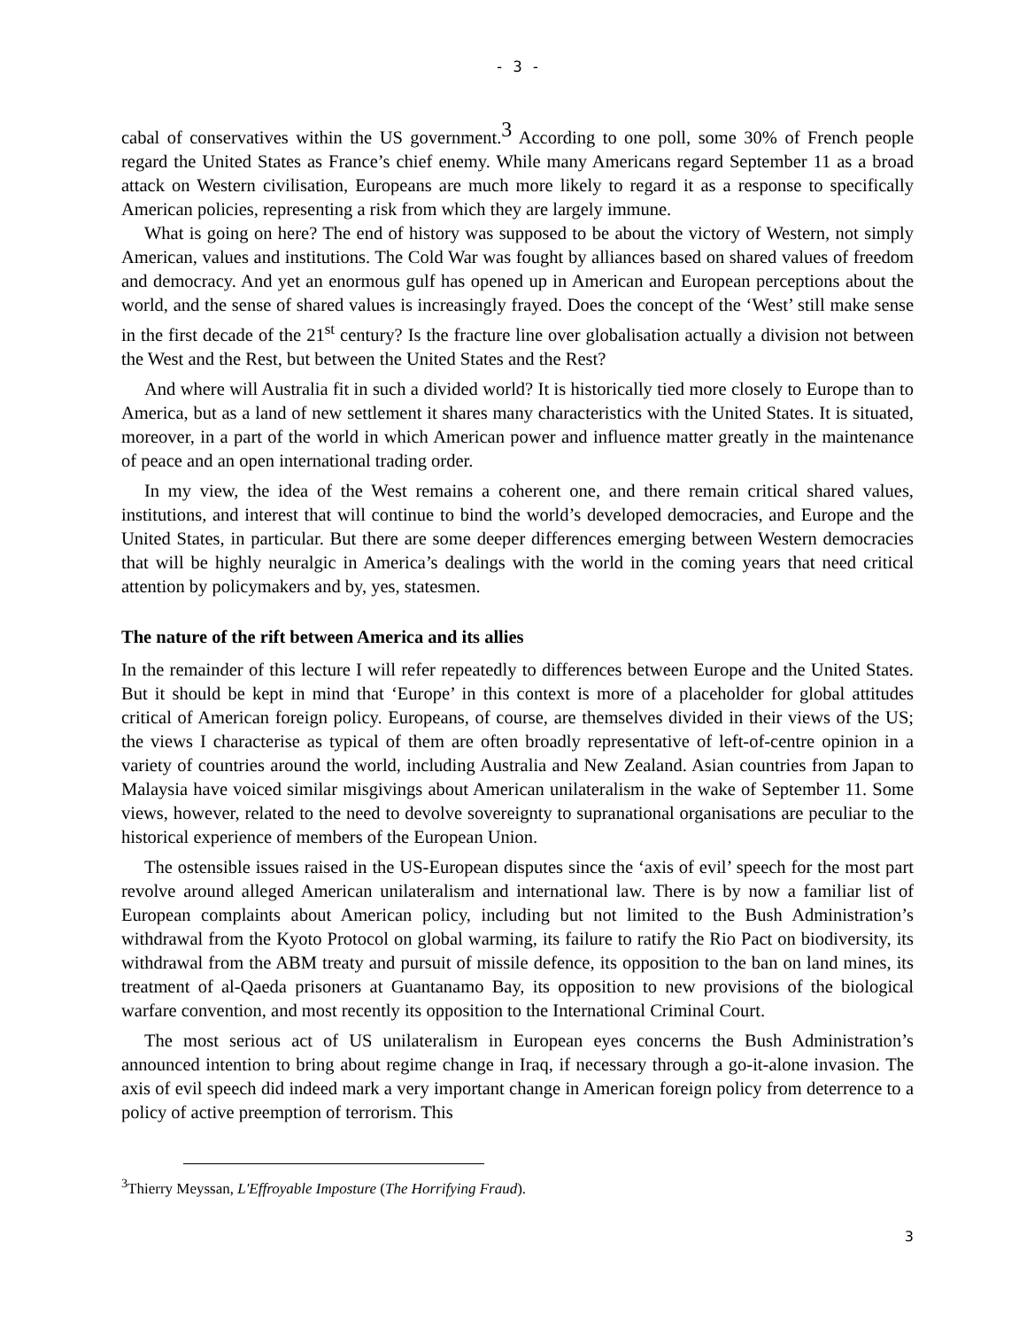- 3 -
cabal of conservatives within the US government.<sup>3</sup> According to one poll, some 30% of French people regard the United States as France’s chief enemy. While many Americans regard September 11 as a broad attack on Western civilisation, Europeans are much more likely to regard it as a response to specifically American policies, representing a risk from which they are largely immune.
What is going on here? The end of history was supposed to be about the victory of Western, not simply American, values and institutions. The Cold War was fought by alliances based on shared values of freedom and democracy. And yet an enormous gulf has opened up in American and European perceptions about the world, and the sense of shared values is increasingly frayed. Does the concept of the ‘West’ still make sense in the first decade of the 21<sup>st</sup> century? Is the fracture line over globalisation actually a division not between the West and the Rest, but between the United States and the Rest?
And where will Australia fit in such a divided world? It is historically tied more closely to Europe than to America, but as a land of new settlement it shares many characteristics with the United States. It is situated, moreover, in a part of the world in which American power and influence matter greatly in the maintenance of peace and an open international trading order.
In my view, the idea of the West remains a coherent one, and there remain critical shared values, institutions, and interest that will continue to bind the world’s developed democracies, and Europe and the United States, in particular. But there are some deeper differences emerging between Western democracies that will be highly neuralgic in America’s dealings with the world in the coming years that need critical attention by policymakers and by, yes, statesmen.
The nature of the rift between America and its allies
In the remainder of this lecture I will refer repeatedly to differences between Europe and the United States. But it should be kept in mind that ‘Europe’ in this context is more of a placeholder for global attitudes critical of American foreign policy. Europeans, of course, are themselves divided in their views of the US; the views I characterise as typical of them are often broadly representative of left-of-centre opinion in a variety of countries around the world, including Australia and New Zealand. Asian countries from Japan to Malaysia have voiced similar misgivings about American unilateralism in the wake of September 11. Some views, however, related to the need to devolve sovereignty to supranational organisations are peculiar to the historical experience of members of the European Union.
The ostensible issues raised in the US-European disputes since the ‘axis of evil’ speech for the most part revolve around alleged American unilateralism and international law. There is by now a familiar list of European complaints about American policy, including but not limited to the Bush Administration’s withdrawal from the Kyoto Protocol on global warming, its failure to ratify the Rio Pact on biodiversity, its withdrawal from the ABM treaty and pursuit of missile defence, its opposition to the ban on land mines, its treatment of al-Qaeda prisoners at Guantanamo Bay, its opposition to new provisions of the biological warfare convention, and most recently its opposition to the International Criminal Court.
The most serious act of US unilateralism in European eyes concerns the Bush Administration’s announced intention to bring about regime change in Iraq, if necessary through a go-it-alone invasion. The axis of evil speech did indeed mark a very important change in American foreign policy from deterrence to a policy of active preemption of terrorism. This
<sup>3</sup> Thierry Meyssan, L'Effroyable Imposture (The Horrifying Fraud).
3